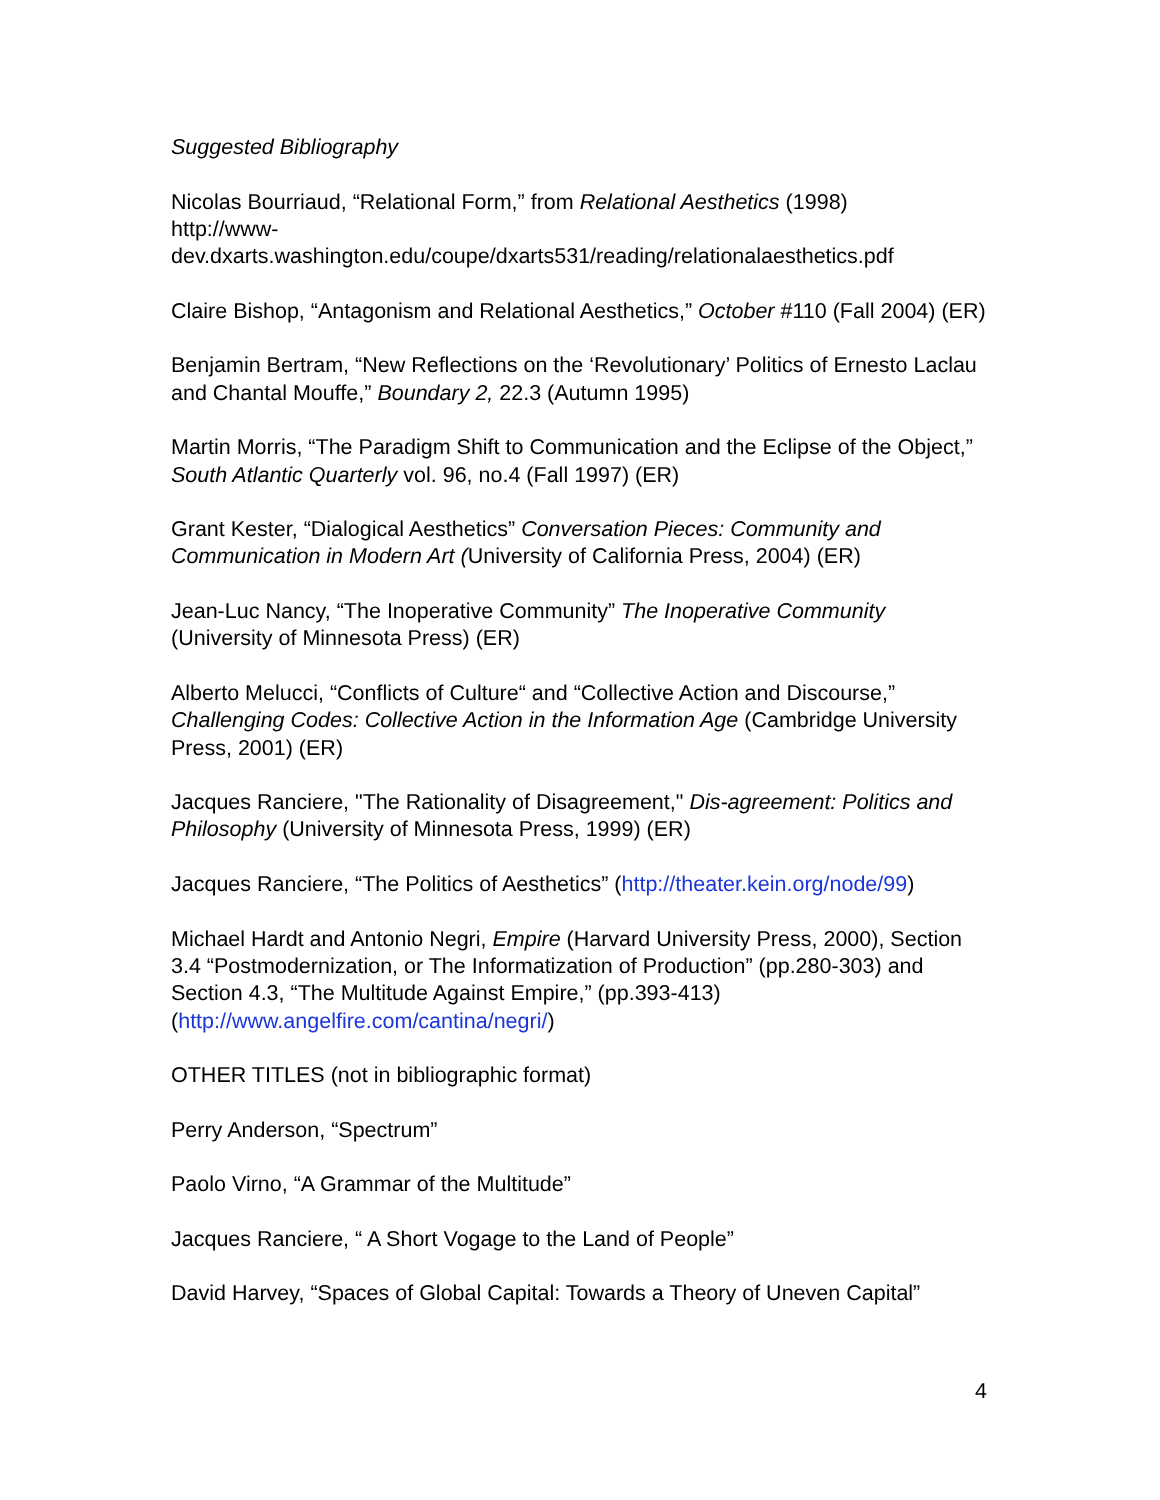Suggested Bibliography
Nicolas Bourriaud, “Relational Form,” from Relational Aesthetics (1998)
http://www-
dev.dxarts.washington.edu/coupe/dxarts531/reading/relationalaesthetics.pdf
Claire Bishop, “Antagonism and Relational Aesthetics,” October #110 (Fall 2004) (ER)
Benjamin Bertram, “New Reflections on the ‘Revolutionary’ Politics of Ernesto Laclau and Chantal Mouffe,” Boundary 2, 22.3 (Autumn 1995)
Martin Morris, “The Paradigm Shift to Communication and the Eclipse of the Object,” South Atlantic Quarterly vol. 96, no.4 (Fall 1997) (ER)
Grant Kester, “Dialogical Aesthetics” Conversation Pieces: Community and Communication in Modern Art (University of California Press, 2004) (ER)
Jean-Luc Nancy, “The Inoperative Community” The Inoperative Community (University of Minnesota Press) (ER)
Alberto Melucci, “Conflicts of Culture“ and “Collective Action and Discourse,” Challenging Codes: Collective Action in the Information Age (Cambridge University Press, 2001) (ER)
Jacques Ranciere, "The Rationality of Disagreement," Dis-agreement: Politics and Philosophy (University of Minnesota Press, 1999) (ER)
Jacques Ranciere, “The Politics of Aesthetics” (http://theater.kein.org/node/99)
Michael Hardt and Antonio Negri, Empire (Harvard University Press, 2000), Section 3.4 “Postmodernization, or The Informatization of Production” (pp.280-303) and Section 4.3, “The Multitude Against Empire,” (pp.393-413) (http://www.angelfire.com/cantina/negri/)
OTHER TITLES (not in bibliographic format)
Perry Anderson, “Spectrum”
Paolo Virno, “A Grammar of the Multitude”
Jacques Ranciere, “ A Short Vogage to the Land of People”
David Harvey, “Spaces of Global Capital: Towards a Theory of Uneven Capital”
4